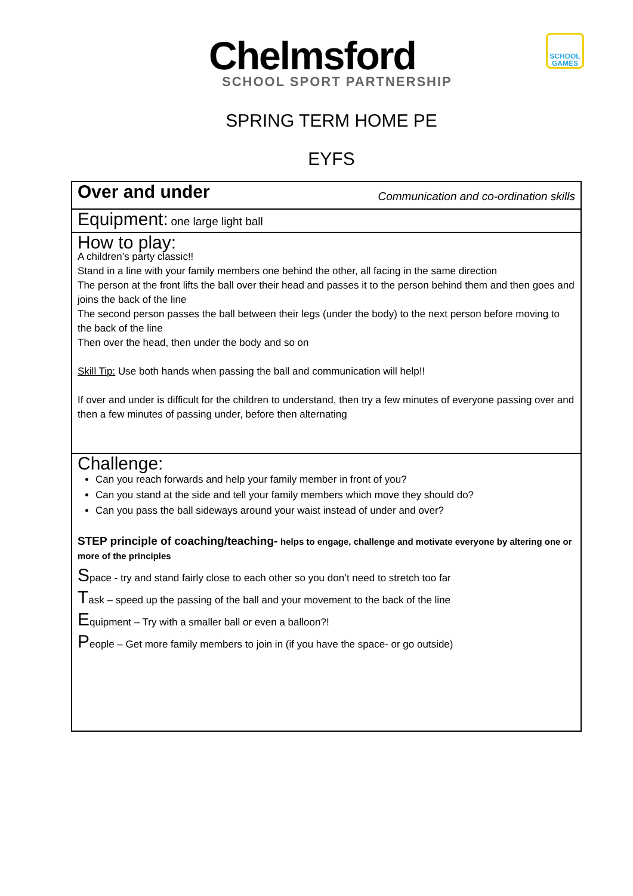Chelmsford
SCHOOL SPORT PARTNERSHIP
SCHOOL GAMES
SPRING TERM HOME PE
EYFS
| Over and under Communication and co-ordination skills |
| Equipment: one large light ball |
| How to play: A children’s party classic!! Stand in a line with your family members one behind the other, all facing in the same direction The person at the front lifts the ball over their head and passes it to the person behind them and then goes and joins the back of the line The second person passes the ball between their legs (under the body) to the next person before moving to the back of the line Then over the head, then under the body and so on Skill Tip: Use both hands when passing the ball and communication will help!! If over and under is difficult for the children to understand, then try a few minutes of everyone passing over and then a few minutes of passing under, before then alternating |
| Challenge: Can you reach forwards and help your family member in front of you? Can you stand at the side and tell your family members which move they should do? Can you pass the ball sideways around your waist instead of under and over? STEP principle of coaching/teaching- helps to engage, challenge and motivate everyone by altering one or more of the principles S pace - try and stand fairly close to each other so you don’t need to stretch too far T ask – speed up the passing of the ball and your movement to the back of the line E quipment – Try with a smaller ball or even a balloon?! P eople – Get more family members to join in (if you have the space- or go outside) |